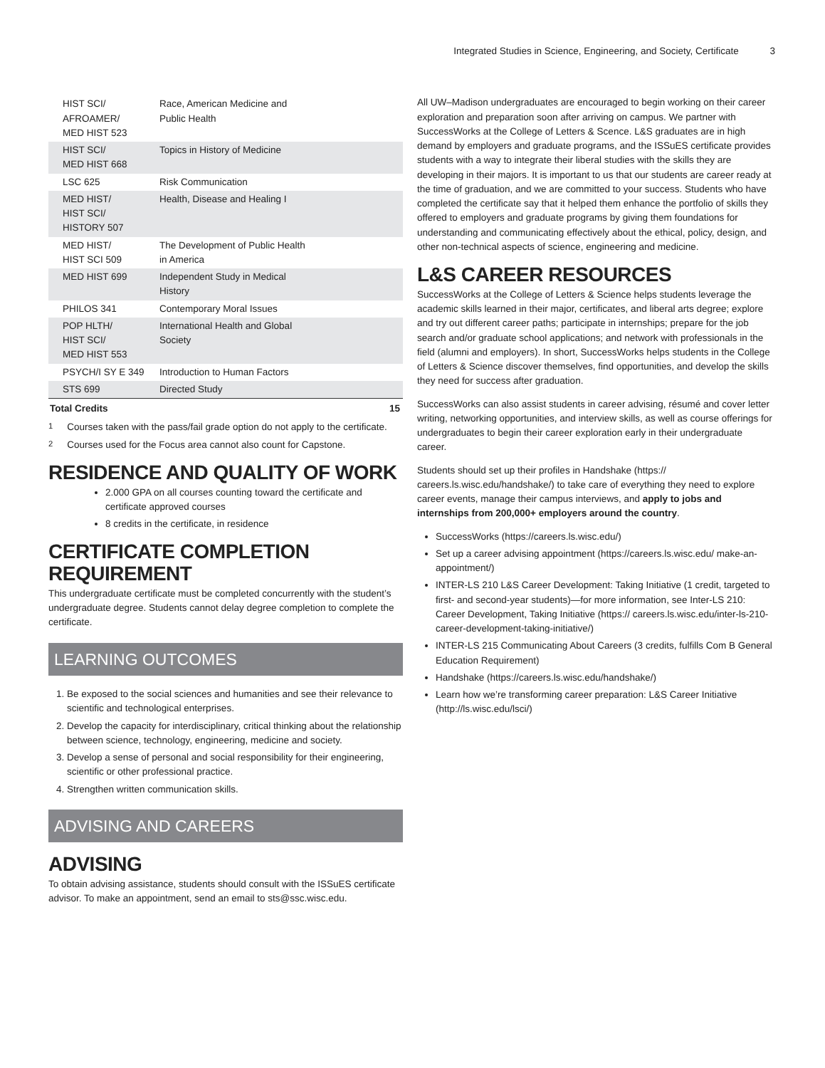Integrated Studies in Science, Engineering, and Society, Certificate 3
| HIST SCI/ AFROAMER/ MED HIST 523 | Race, American Medicine and Public Health | |
| HIST SCI/ MED HIST 668 | Topics in History of Medicine | |
| LSC 625 | Risk Communication | |
| MED HIST/ HIST SCI/ HISTORY 507 | Health, Disease and Healing I | |
| MED HIST/ HIST SCI 509 | The Development of Public Health in America | |
| MED HIST 699 | Independent Study in Medical History | |
| PHILOS 341 | Contemporary Moral Issues | |
| POP HLTH/ HIST SCI/ MED HIST 553 | International Health and Global Society | |
| PSYCH/I SY E 349 | Introduction to Human Factors | |
| STS 699 | Directed Study | |
| Total Credits | | 15 |
<sup>1</sup> Courses taken with the pass/fail grade option do not apply to the certificate.
<sup>2</sup> Courses used for the Focus area cannot also count for Capstone.
RESIDENCE AND QUALITY OF WORK
2.000 GPA on all courses counting toward the certificate and certificate approved courses
8 credits in the certificate, in residence
CERTIFICATE COMPLETION REQUIREMENT
This undergraduate certificate must be completed concurrently with the student’s undergraduate degree. Students cannot delay degree completion to complete the certificate.
LEARNING OUTCOMES
1. Be exposed to the social sciences and humanities and see their relevance to scientific and technological enterprises.
2. Develop the capacity for interdisciplinary, critical thinking about the relationship between science, technology, engineering, medicine and society.
3. Develop a sense of personal and social responsibility for their engineering, scientific or other professional practice.
4. Strengthen written communication skills.
ADVISING AND CAREERS
ADVISING
To obtain advising assistance, students should consult with the ISSuES certificate advisor. To make an appointment, send an email to sts@ssc.wisc.edu.
All UW–Madison undergraduates are encouraged to begin working on their career exploration and preparation soon after arriving on campus. We partner with SuccessWorks at the College of Letters & Scence. L&S graduates are in high demand by employers and graduate programs, and the ISSuES certificate provides students with a way to integrate their liberal studies with the skills they are developing in their majors. It is important to us that our students are career ready at the time of graduation, and we are committed to your success. Students who have completed the certificate say that it helped them enhance the portfolio of skills they offered to employers and graduate programs by giving them foundations for understanding and communicating effectively about the ethical, policy, design, and other non-technical aspects of science, engineering and medicine.
L&S CAREER RESOURCES
SuccessWorks at the College of Letters & Science helps students leverage the academic skills learned in their major, certificates, and liberal arts degree; explore and try out different career paths; participate in internships; prepare for the job search and/or graduate school applications; and network with professionals in the field (alumni and employers). In short, SuccessWorks helps students in the College of Letters & Science discover themselves, find opportunities, and develop the skills they need for success after graduation.
SuccessWorks can also assist students in career advising, résumé and cover letter writing, networking opportunities, and interview skills, as well as course offerings for undergraduates to begin their career exploration early in their undergraduate career.
Students should set up their profiles in Handshake (https:// careers.ls.wisc.edu/handshake/) to take care of everything they need to explore career events, manage their campus interviews, and apply to jobs and internships from 200,000+ employers around the country.
SuccessWorks (https://careers.ls.wisc.edu/)
Set up a career advising appointment (https://careers.ls.wisc.edu/ make-an-appointment/)
INTER-LS 210 L&S Career Development: Taking Initiative (1 credit, targeted to first- and second-year students)—for more information, see Inter-LS 210: Career Development, Taking Initiative (https:// careers.ls.wisc.edu/inter-ls-210-career-development-taking-initiative/)
INTER-LS 215 Communicating About Careers (3 credits, fulfills Com B General Education Requirement)
Handshake (https://careers.ls.wisc.edu/handshake/)
Learn how we’re transforming career preparation: L&S Career Initiative (http://ls.wisc.edu/lsci/)